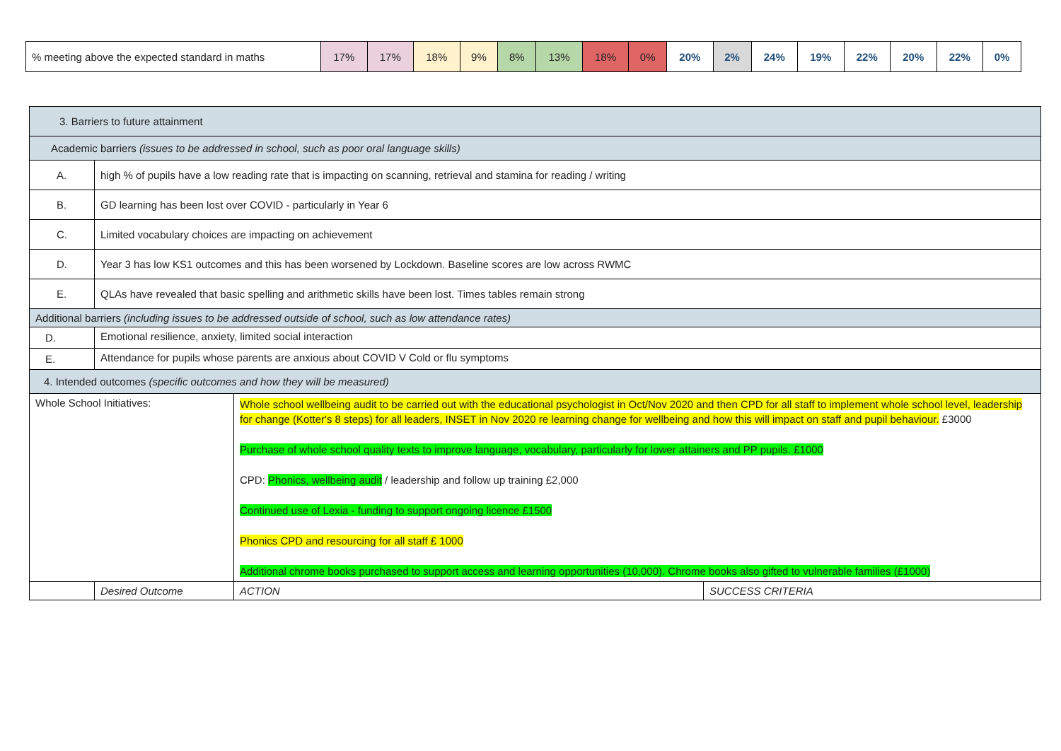| % meeting above the expected standard in maths | 17% | 17% | 18% | 9% | 8% | 13% | 18% | 0% | 20% | 2% | 24% | 19% | 22% | 20% | 22% | 0% |
| 3. Barriers to future attainment | | | |
| Academic barriers (issues to be addressed in school, such as poor oral language skills) | | | |
| A. | high % of pupils have a low reading rate that is impacting on scanning, retrieval and stamina for reading / writing | | |
| B. | GD learning has been lost over COVID - particularly in Year 6 | | |
| C. | Limited vocabulary choices are impacting on achievement | | |
| D. | Year 3 has low KS1 outcomes and this has been worsened by Lockdown. Baseline scores are low across RWMC | | |
| E. | QLAs have revealed that basic spelling and arithmetic skills have been lost. Times tables remain strong | | |
| Additional barriers (including issues to be addressed outside of school, such as low attendance rates) | | | |
| D. | Emotional resilience, anxiety, limited social interaction | | |
| E. | Attendance for pupils whose parents are anxious about COVID V Cold or flu symptoms | | |
| 4. Intended outcomes (specific outcomes and how they will be measured) | | | |
| Whole School Initiatives: | | Whole school wellbeing audit to be carried out with the educational psychologist in Oct/Nov 2020 and then CPD for all staff to implement whole school level, leadership for change (Kotter's 8 steps) for all leaders, INSET in Nov 2020 re learning change for wellbeing and how this will impact on staff and pupil behaviour. £3000 Purchase of whole school quality texts to improve language, vocabulary, particularly for lower attainers and PP pupils. £1000 CPD: Phonics, wellbeing audit / leadership and follow up training £2,000 Continued use of Lexia - funding to support ongoing licence £1500 Phonics CPD and resourcing for all staff £ 1000 Additional chrome books purchased to support access and learning opportunities (10,000). Chrome books also gifted to vulnerable families (£1000) | |
| | Desired Outcome | ACTION | SUCCESS CRITERIA |